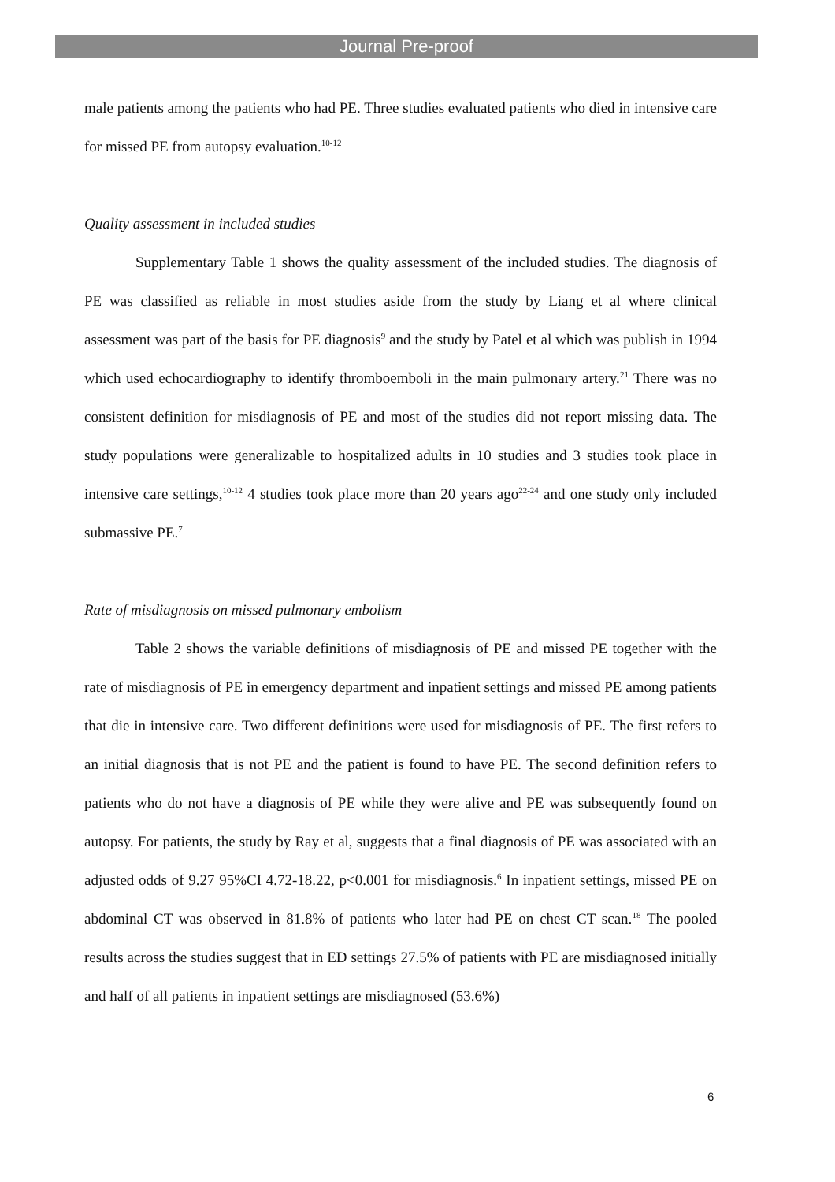Journal Pre-proof
male patients among the patients who had PE. Three studies evaluated patients who died in intensive care for missed PE from autopsy evaluation.<sup>10-12</sup>
Quality assessment in included studies
Supplementary Table 1 shows the quality assessment of the included studies. The diagnosis of PE was classified as reliable in most studies aside from the study by Liang et al where clinical assessment was part of the basis for PE diagnosis<sup>9</sup> and the study by Patel et al which was publish in 1994 which used echocardiography to identify thromboemboli in the main pulmonary artery.<sup>21</sup> There was no consistent definition for misdiagnosis of PE and most of the studies did not report missing data. The study populations were generalizable to hospitalized adults in 10 studies and 3 studies took place in intensive care settings,<sup>10-12</sup> 4 studies took place more than 20 years ago<sup>22-24</sup> and one study only included submassive PE.<sup>7</sup>
Rate of misdiagnosis on missed pulmonary embolism
Table 2 shows the variable definitions of misdiagnosis of PE and missed PE together with the rate of misdiagnosis of PE in emergency department and inpatient settings and missed PE among patients that die in intensive care. Two different definitions were used for misdiagnosis of PE. The first refers to an initial diagnosis that is not PE and the patient is found to have PE. The second definition refers to patients who do not have a diagnosis of PE while they were alive and PE was subsequently found on autopsy. For patients, the study by Ray et al, suggests that a final diagnosis of PE was associated with an adjusted odds of 9.27 95%CI 4.72-18.22, p<0.001 for misdiagnosis.<sup>6</sup> In inpatient settings, missed PE on abdominal CT was observed in 81.8% of patients who later had PE on chest CT scan.<sup>18</sup> The pooled results across the studies suggest that in ED settings 27.5% of patients with PE are misdiagnosed initially and half of all patients in inpatient settings are misdiagnosed (53.6%)
6